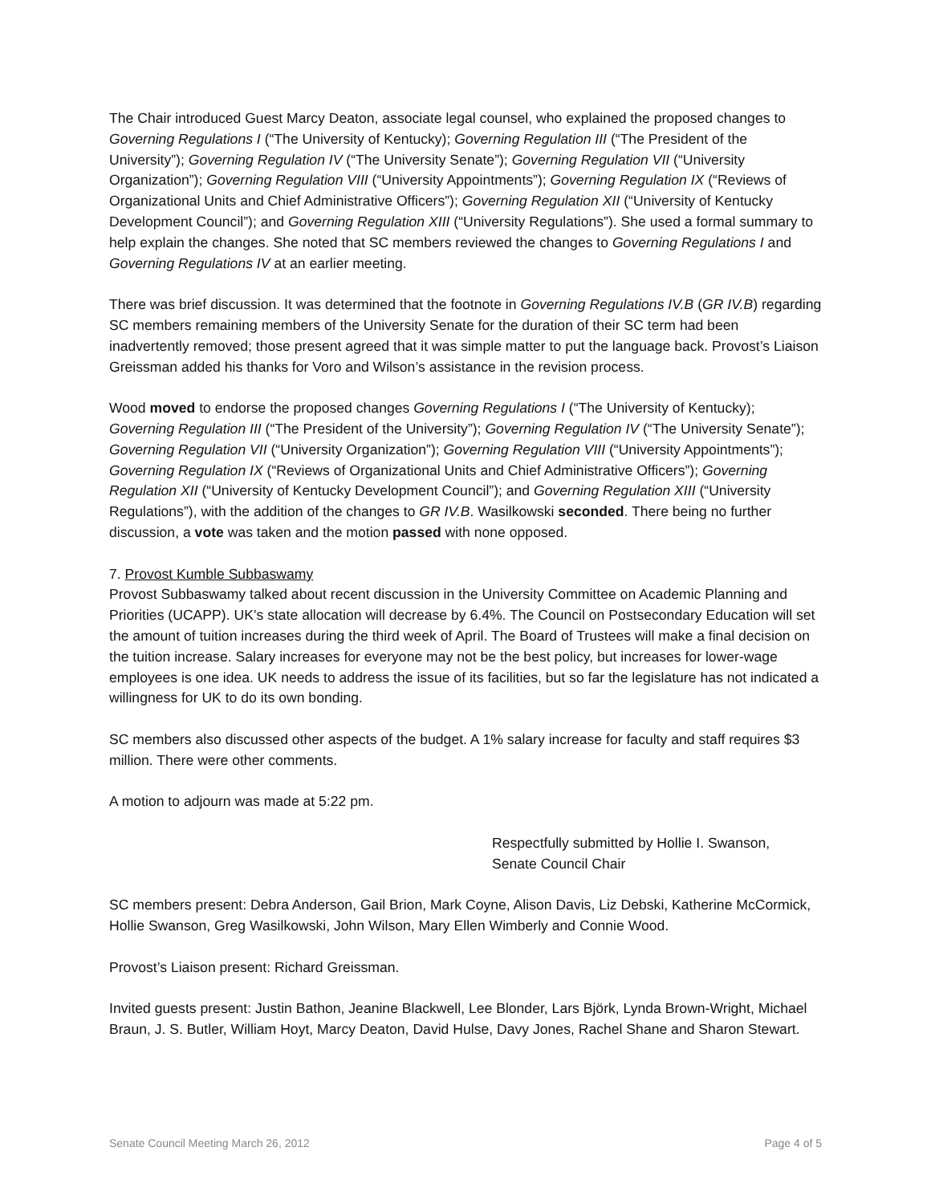The Chair introduced Guest Marcy Deaton, associate legal counsel, who explained the proposed changes to Governing Regulations I (“The University of Kentucky); Governing Regulation III (“The President of the University”); Governing Regulation IV (“The University Senate”); Governing Regulation VII (“University Organization”); Governing Regulation VIII (“University Appointments”); Governing Regulation IX (“Reviews of Organizational Units and Chief Administrative Officers”); Governing Regulation XII (“University of Kentucky Development Council”); and Governing Regulation XIII (“University Regulations”). She used a formal summary to help explain the changes. She noted that SC members reviewed the changes to Governing Regulations I and Governing Regulations IV at an earlier meeting.
There was brief discussion. It was determined that the footnote in Governing Regulations IV.B (GR IV.B) regarding SC members remaining members of the University Senate for the duration of their SC term had been inadvertently removed; those present agreed that it was simple matter to put the language back. Provost’s Liaison Greissman added his thanks for Voro and Wilson’s assistance in the revision process.
Wood moved to endorse the proposed changes Governing Regulations I (“The University of Kentucky); Governing Regulation III (“The President of the University”); Governing Regulation IV (“The University Senate”); Governing Regulation VII (“University Organization”); Governing Regulation VIII (“University Appointments”); Governing Regulation IX (“Reviews of Organizational Units and Chief Administrative Officers”); Governing Regulation XII (“University of Kentucky Development Council”); and Governing Regulation XIII (“University Regulations”), with the addition of the changes to GR IV.B. Wasilkowski seconded. There being no further discussion, a vote was taken and the motion passed with none opposed.
7. Provost Kumble Subbaswamy
Provost Subbaswamy talked about recent discussion in the University Committee on Academic Planning and Priorities (UCAPP). UK’s state allocation will decrease by 6.4%. The Council on Postsecondary Education will set the amount of tuition increases during the third week of April. The Board of Trustees will make a final decision on the tuition increase. Salary increases for everyone may not be the best policy, but increases for lower-wage employees is one idea. UK needs to address the issue of its facilities, but so far the legislature has not indicated a willingness for UK to do its own bonding.
SC members also discussed other aspects of the budget. A 1% salary increase for faculty and staff requires $3 million. There were other comments.
A motion to adjourn was made at 5:22 pm.
Respectfully submitted by Hollie I. Swanson,
Senate Council Chair
SC members present: Debra Anderson, Gail Brion, Mark Coyne, Alison Davis, Liz Debski, Katherine McCormick, Hollie Swanson, Greg Wasilkowski, John Wilson, Mary Ellen Wimberly and Connie Wood.
Provost’s Liaison present: Richard Greissman.
Invited guests present: Justin Bathon, Jeanine Blackwell, Lee Blonder, Lars Bjӧrk, Lynda Brown-Wright, Michael Braun, J. S. Butler, William Hoyt, Marcy Deaton, David Hulse, Davy Jones, Rachel Shane and Sharon Stewart.
Senate Council Meeting March 26, 2012 Page 4 of 5